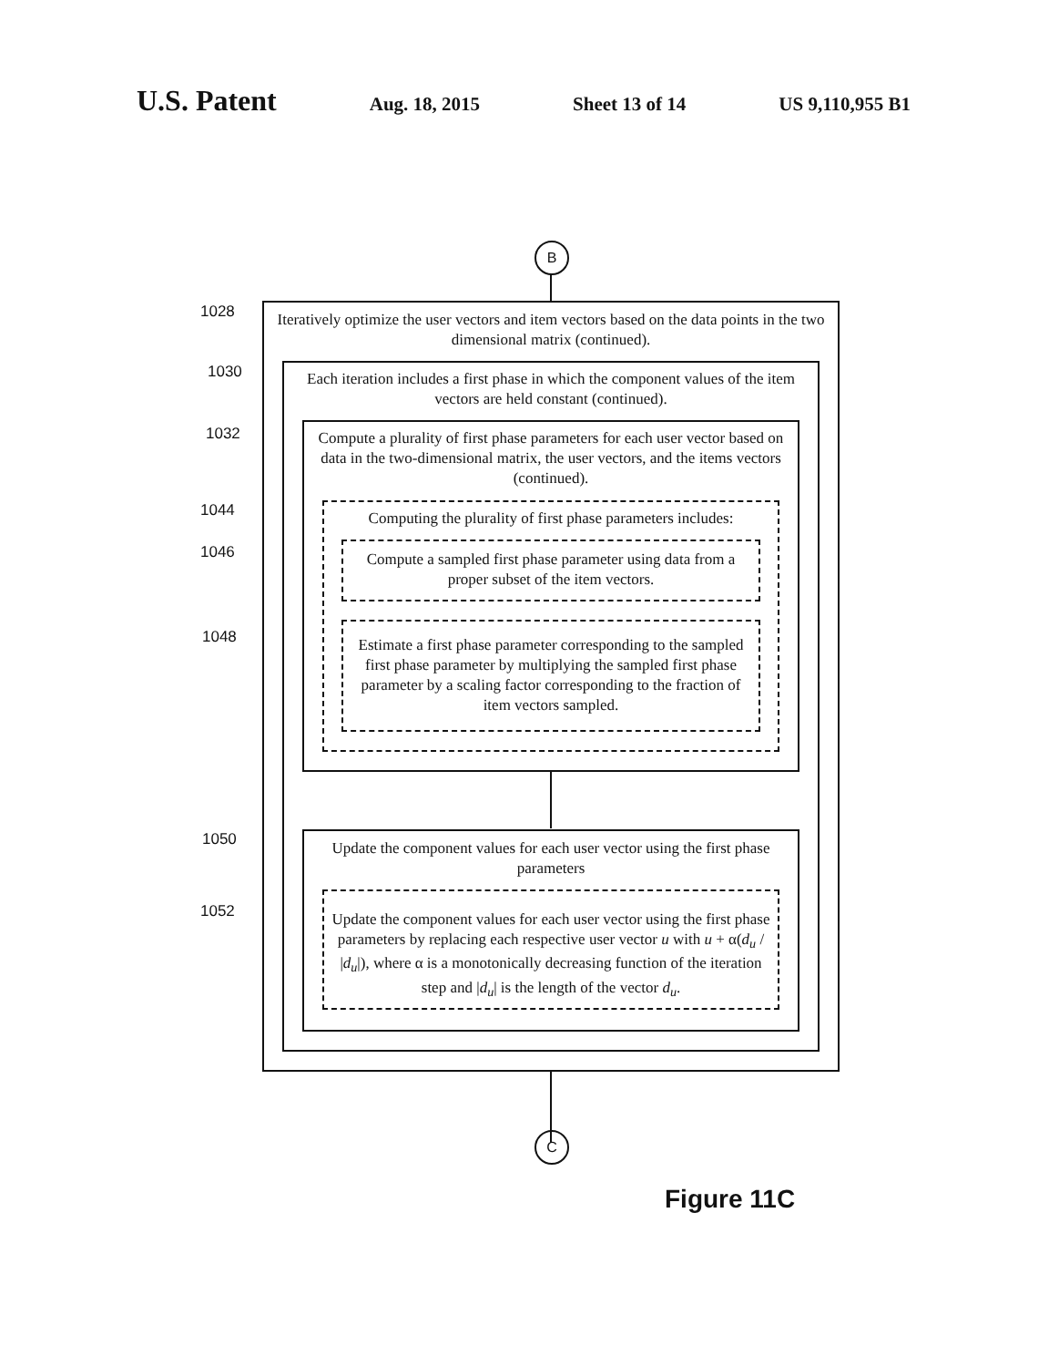U.S. Patent Aug. 18, 2015 Sheet 13 of 14 US 9,110,955 B1
B
C
1028
Iteratively optimize the user vectors and item vectors based on the data points in the two dimensional matrix (continued).
1030
Each iteration includes a first phase in which the component values of the item vectors are held constant (continued).
1032
Compute a plurality of first phase parameters for each user vector based on data in the two-dimensional matrix, the user vectors, and the items vectors (continued).
1044
Computing the plurality of first phase parameters includes:
1046
Compute a sampled first phase parameter using data from a proper subset of the item vectors.
1048
Estimate a first phase parameter corresponding to the sampled first phase parameter by multiplying the sampled first phase parameter by a scaling factor corresponding to the fraction of item vectors sampled.
1050
Update the component values for each user vector using the first phase parameters
1052
Update the component values for each user vector using the first phase parameters by replacing each respective user vector u with u + α(d<sub>u</sub> / |d<sub>u</sub>|), where α is a monotonically decreasing function of the iteration step and |d<sub>u</sub>| is the length of the vector d<sub>u</sub>.
Figure 11C